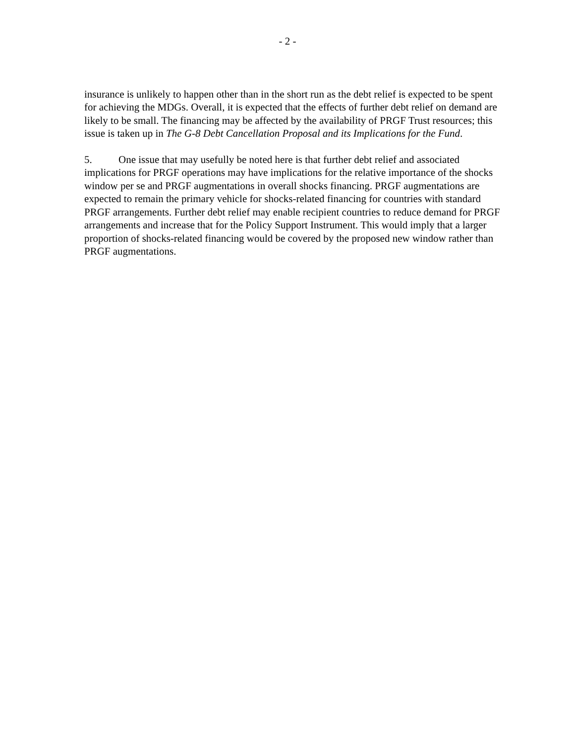- 2 -
insurance is unlikely to happen other than in the short run as the debt relief is expected to be spent for achieving the MDGs. Overall, it is expected that the effects of further debt relief on demand are likely to be small. The financing may be affected by the availability of PRGF Trust resources; this issue is taken up in The G-8 Debt Cancellation Proposal and its Implications for the Fund.
5. One issue that may usefully be noted here is that further debt relief and associated implications for PRGF operations may have implications for the relative importance of the shocks window per se and PRGF augmentations in overall shocks financing. PRGF augmentations are expected to remain the primary vehicle for shocks-related financing for countries with standard PRGF arrangements. Further debt relief may enable recipient countries to reduce demand for PRGF arrangements and increase that for the Policy Support Instrument. This would imply that a larger proportion of shocks-related financing would be covered by the proposed new window rather than PRGF augmentations.